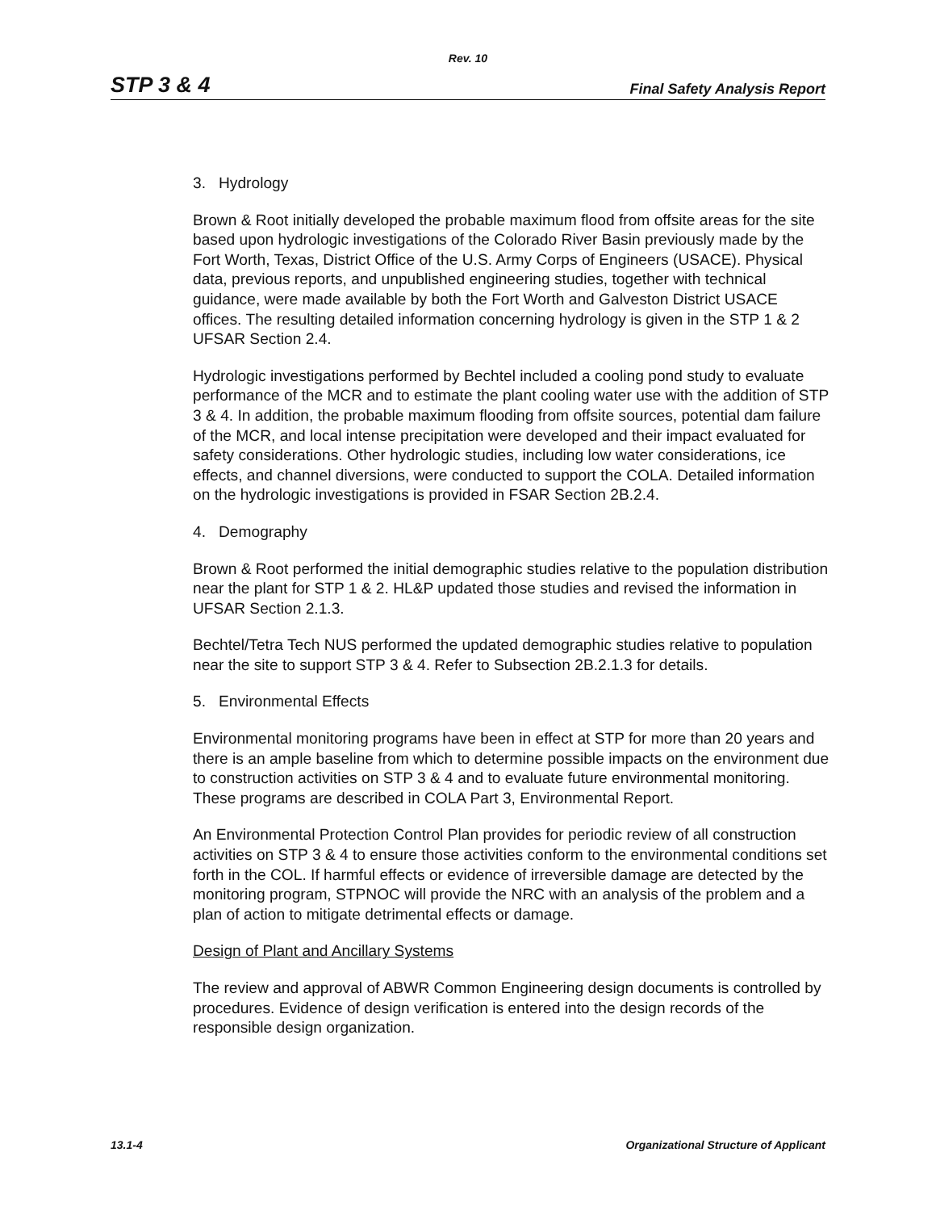Rev. 10
STP 3 & 4 Final Safety Analysis Report
3. Hydrology
Brown & Root initially developed the probable maximum flood from offsite areas for the site based upon hydrologic investigations of the Colorado River Basin previously made by the Fort Worth, Texas, District Office of the U.S. Army Corps of Engineers (USACE). Physical data, previous reports, and unpublished engineering studies, together with technical guidance, were made available by both the Fort Worth and Galveston District USACE offices. The resulting detailed information concerning hydrology is given in the STP 1 & 2 UFSAR Section 2.4.
Hydrologic investigations performed by Bechtel included a cooling pond study to evaluate performance of the MCR and to estimate the plant cooling water use with the addition of STP 3 & 4. In addition, the probable maximum flooding from offsite sources, potential dam failure of the MCR, and local intense precipitation were developed and their impact evaluated for safety considerations. Other hydrologic studies, including low water considerations, ice effects, and channel diversions, were conducted to support the COLA. Detailed information on the hydrologic investigations is provided in FSAR Section 2B.2.4.
4. Demography
Brown & Root performed the initial demographic studies relative to the population distribution near the plant for STP 1 & 2. HL&P updated those studies and revised the information in UFSAR Section 2.1.3.
Bechtel/Tetra Tech NUS performed the updated demographic studies relative to population near the site to support STP 3 & 4. Refer to Subsection 2B.2.1.3 for details.
5. Environmental Effects
Environmental monitoring programs have been in effect at STP for more than 20 years and there is an ample baseline from which to determine possible impacts on the environment due to construction activities on STP 3 & 4 and to evaluate future environmental monitoring. These programs are described in COLA Part 3, Environmental Report.
An Environmental Protection Control Plan provides for periodic review of all construction activities on STP 3 & 4 to ensure those activities conform to the environmental conditions set forth in the COL. If harmful effects or evidence of irreversible damage are detected by the monitoring program, STPNOC will provide the NRC with an analysis of the problem and a plan of action to mitigate detrimental effects or damage.
Design of Plant and Ancillary Systems
The review and approval of ABWR Common Engineering design documents is controlled by procedures. Evidence of design verification is entered into the design records of the responsible design organization.
13.1-4 Organizational Structure of Applicant